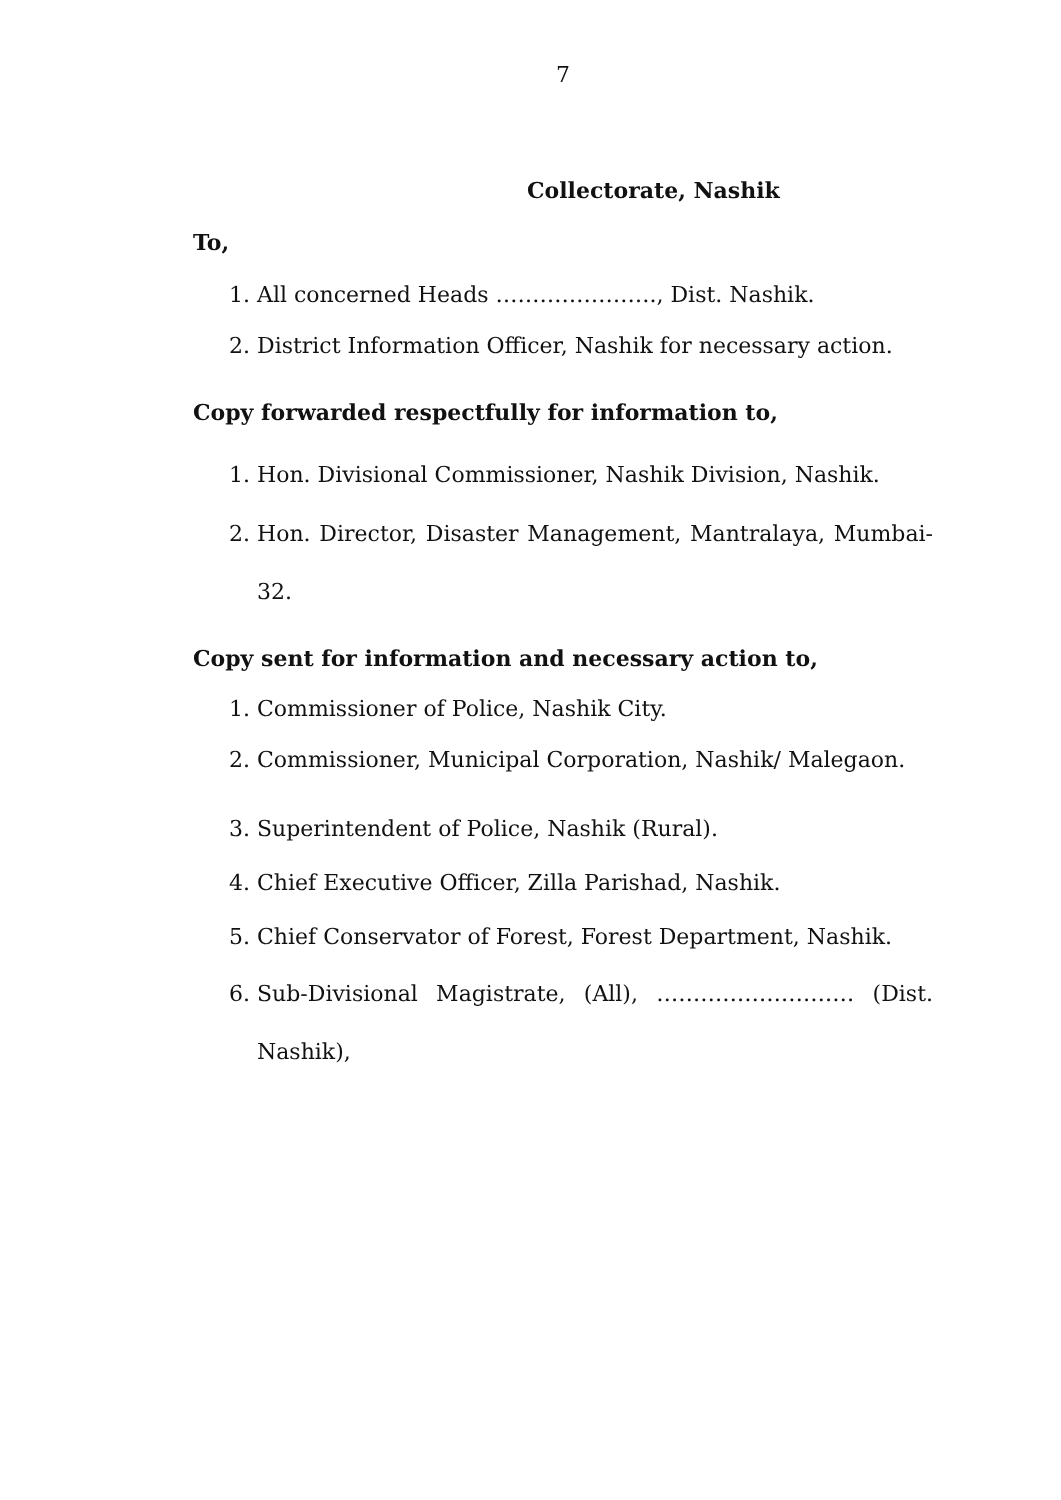7
Collectorate, Nashik
To,
1. All concerned Heads …………………., Dist. Nashik.
2. District Information Officer, Nashik for necessary action.
Copy forwarded respectfully for information to,
1. Hon. Divisional Commissioner, Nashik Division, Nashik.
2. Hon. Director, Disaster Management, Mantralaya, Mumbai-32.
Copy sent for information and necessary action to,
1. Commissioner of Police, Nashik City.
2. Commissioner, Municipal Corporation, Nashik/ Malegaon.
3. Superintendent of Police, Nashik (Rural).
4. Chief Executive Officer, Zilla Parishad, Nashik.
5. Chief Conservator of Forest, Forest Department, Nashik.
6. Sub-Divisional Magistrate, (All), ……………………… (Dist. Nashik),